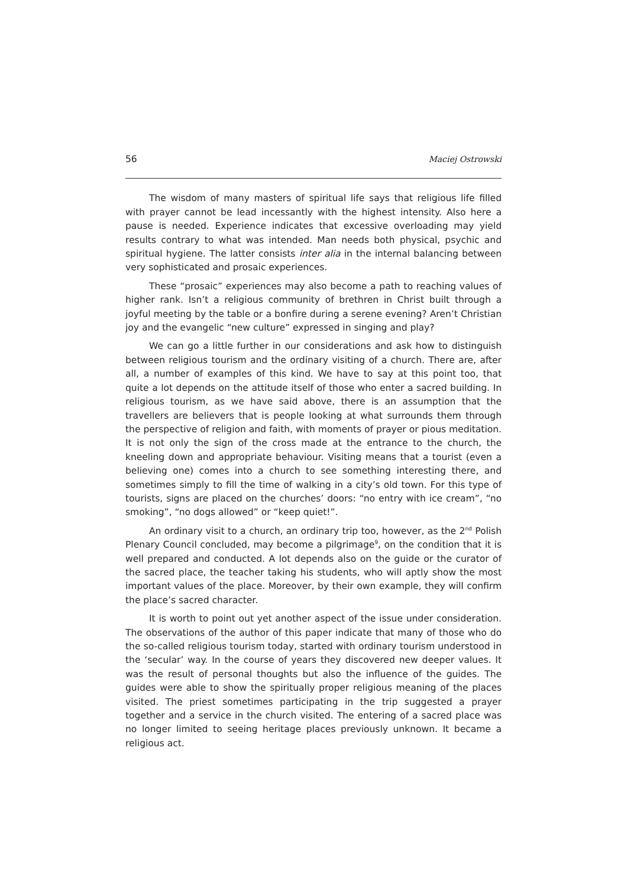56 Maciej Ostrowski
The wisdom of many masters of spiritual life says that religious life filled with prayer cannot be lead incessantly with the highest intensity. Also here a pause is needed. Experience indicates that excessive overloading may yield results contrary to what was intended. Man needs both physical, psychic and spiritual hygiene. The latter consists inter alia in the internal balancing between very sophisticated and prosaic experiences.
These “prosaic” experiences may also become a path to reaching values of higher rank. Isn’t a religious community of brethren in Christ built through a joyful meeting by the table or a bonfire during a serene evening? Aren’t Christian joy and the evangelic “new culture” expressed in singing and play?
We can go a little further in our considerations and ask how to distinguish between religious tourism and the ordinary visiting of a church. There are, after all, a number of examples of this kind. We have to say at this point too, that quite a lot depends on the attitude itself of those who enter a sacred building. In religious tourism, as we have said above, there is an assumption that the travellers are believers that is people looking at what surrounds them through the perspective of religion and faith, with moments of prayer or pious meditation. It is not only the sign of the cross made at the entrance to the church, the kneeling down and appropriate behaviour. Visiting means that a tourist (even a believing one) comes into a church to see something interesting there, and sometimes simply to fill the time of walking in a city’s old town. For this type of tourists, signs are placed on the churches’ doors: “no entry with ice cream”, “no smoking”, “no dogs allowed” or “keep quiet!”.
An ordinary visit to a church, an ordinary trip too, however, as the 2<sup>nd</sup> Polish Plenary Council concluded, may become a pilgrimage<sup>9</sup>, on the condition that it is well prepared and conducted. A lot depends also on the guide or the curator of the sacred place, the teacher taking his students, who will aptly show the most important values of the place. Moreover, by their own example, they will confirm the place’s sacred character.
It is worth to point out yet another aspect of the issue under consideration. The observations of the author of this paper indicate that many of those who do the so-called religious tourism today, started with ordinary tourism understood in the ‘secular’ way. In the course of years they discovered new deeper values. It was the result of personal thoughts but also the influence of the guides. The guides were able to show the spiritually proper religious meaning of the places visited. The priest sometimes participating in the trip suggested a prayer together and a service in the church visited. The entering of a sacred place was no longer limited to seeing heritage places previously unknown. It became a religious act.